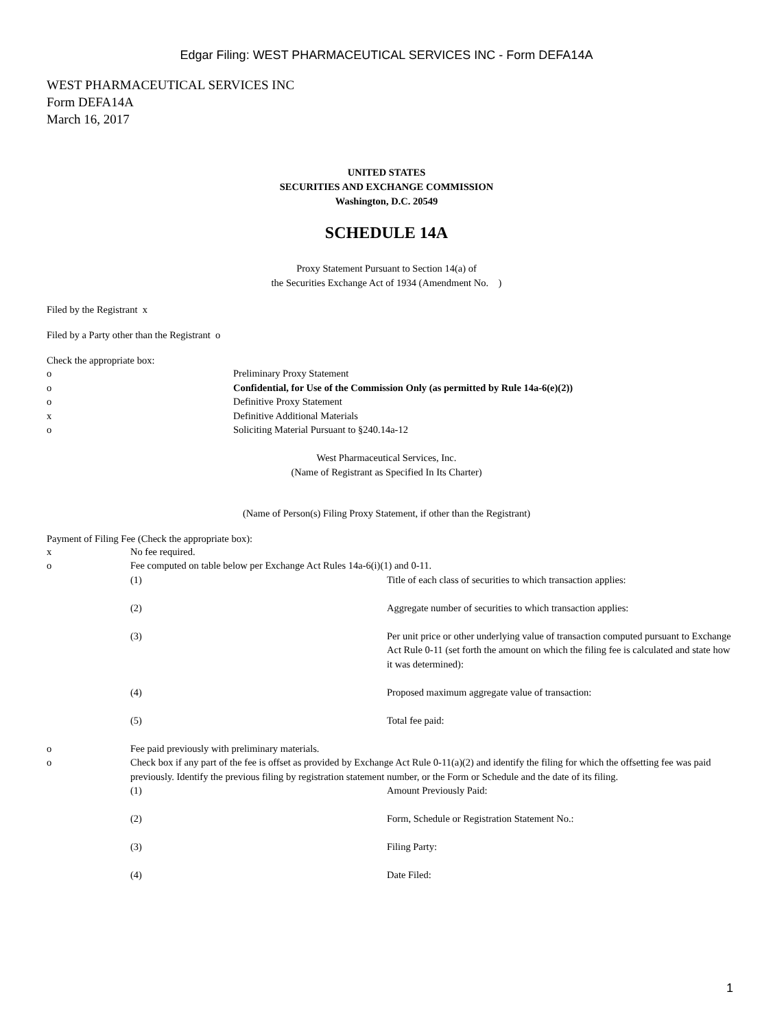Edgar Filing: WEST PHARMACEUTICAL SERVICES INC - Form DEFA14A
WEST PHARMACEUTICAL SERVICES INC
Form DEFA14A
March 16, 2017
UNITED STATES
SECURITIES AND EXCHANGE COMMISSION
Washington, D.C. 20549
SCHEDULE 14A
Proxy Statement Pursuant to Section 14(a) of
the Securities Exchange Act of 1934 (Amendment No. )
Filed by the Registrant x
Filed by a Party other than the Registrant o
Check the appropriate box:
| o | Preliminary Proxy Statement |
| o | Confidential, for Use of the Commission Only (as permitted by Rule 14a-6(e)(2)) |
| o | Definitive Proxy Statement |
| x | Definitive Additional Materials |
| o | Soliciting Material Pursuant to §240.14a-12 |
West Pharmaceutical Services, Inc.
(Name of Registrant as Specified In Its Charter)
(Name of Person(s) Filing Proxy Statement, if other than the Registrant)
Payment of Filing Fee (Check the appropriate box):
| x | No fee required. | |
| o | Fee computed on table below per Exchange Act Rules 14a-6(i)(1) and 0-11. | |
| | (1) | Title of each class of securities to which transaction applies: |
| | (2) | Aggregate number of securities to which transaction applies: |
| | (3) | Per unit price or other underlying value of transaction computed pursuant to Exchange Act Rule 0-11 (set forth the amount on which the filing fee is calculated and state how it was determined): |
| | (4) | Proposed maximum aggregate value of transaction: |
| | (5) | Total fee paid: |
| o | Fee paid previously with preliminary materials. | |
| o | Check box if any part of the fee is offset as provided by Exchange Act Rule 0-11(a)(2) and identify the filing for which the offsetting fee was paid previously. Identify the previous filing by registration statement number, or the Form or Schedule and the date of its filing. | |
| | (1) | Amount Previously Paid: |
| | (2) | Form, Schedule or Registration Statement No.: |
| | (3) | Filing Party: |
| | (4) | Date Filed: |
1